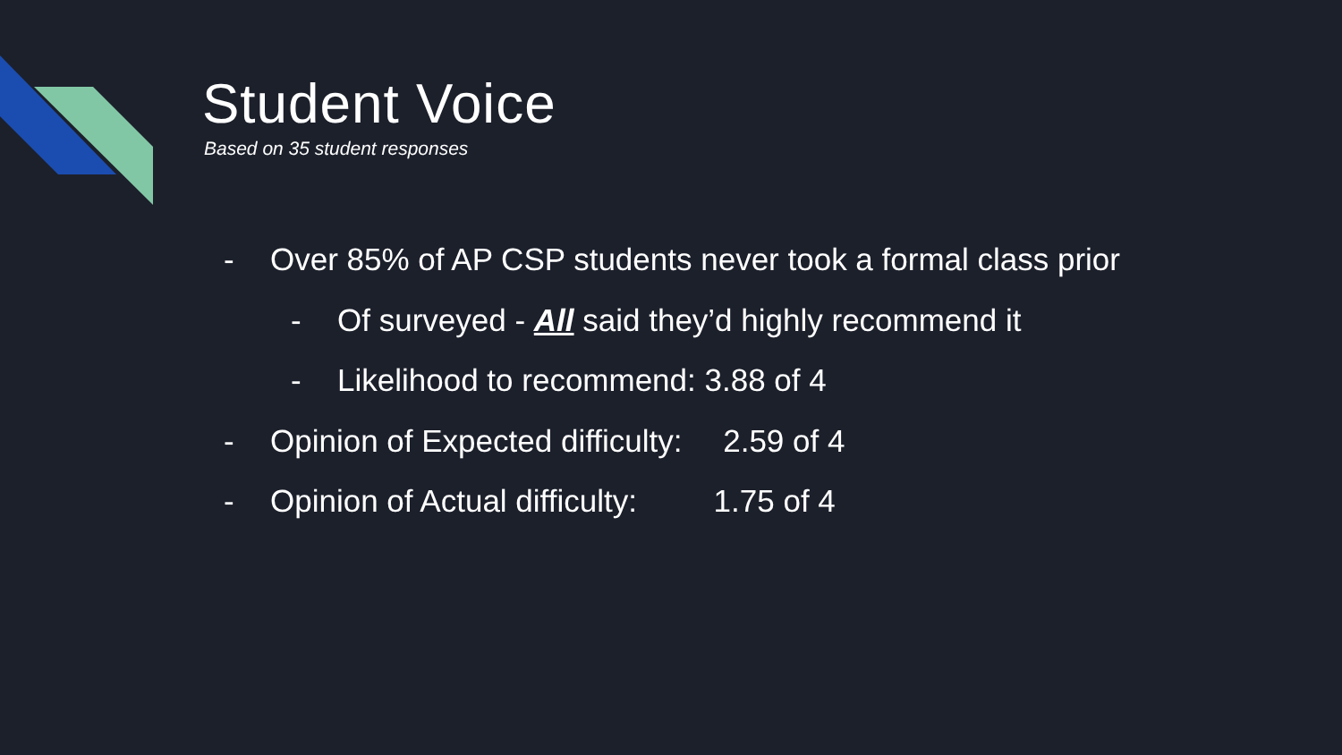Student Voice
Based on 35 student responses
- Over 85% of AP CSP students never took a formal class prior
- Of surveyed - All said they’d highly recommend it
- Likelihood to recommend: 3.88 of 4
- Opinion of Expected difficulty: 2.59 of 4
- Opinion of Actual difficulty: 1.75 of 4